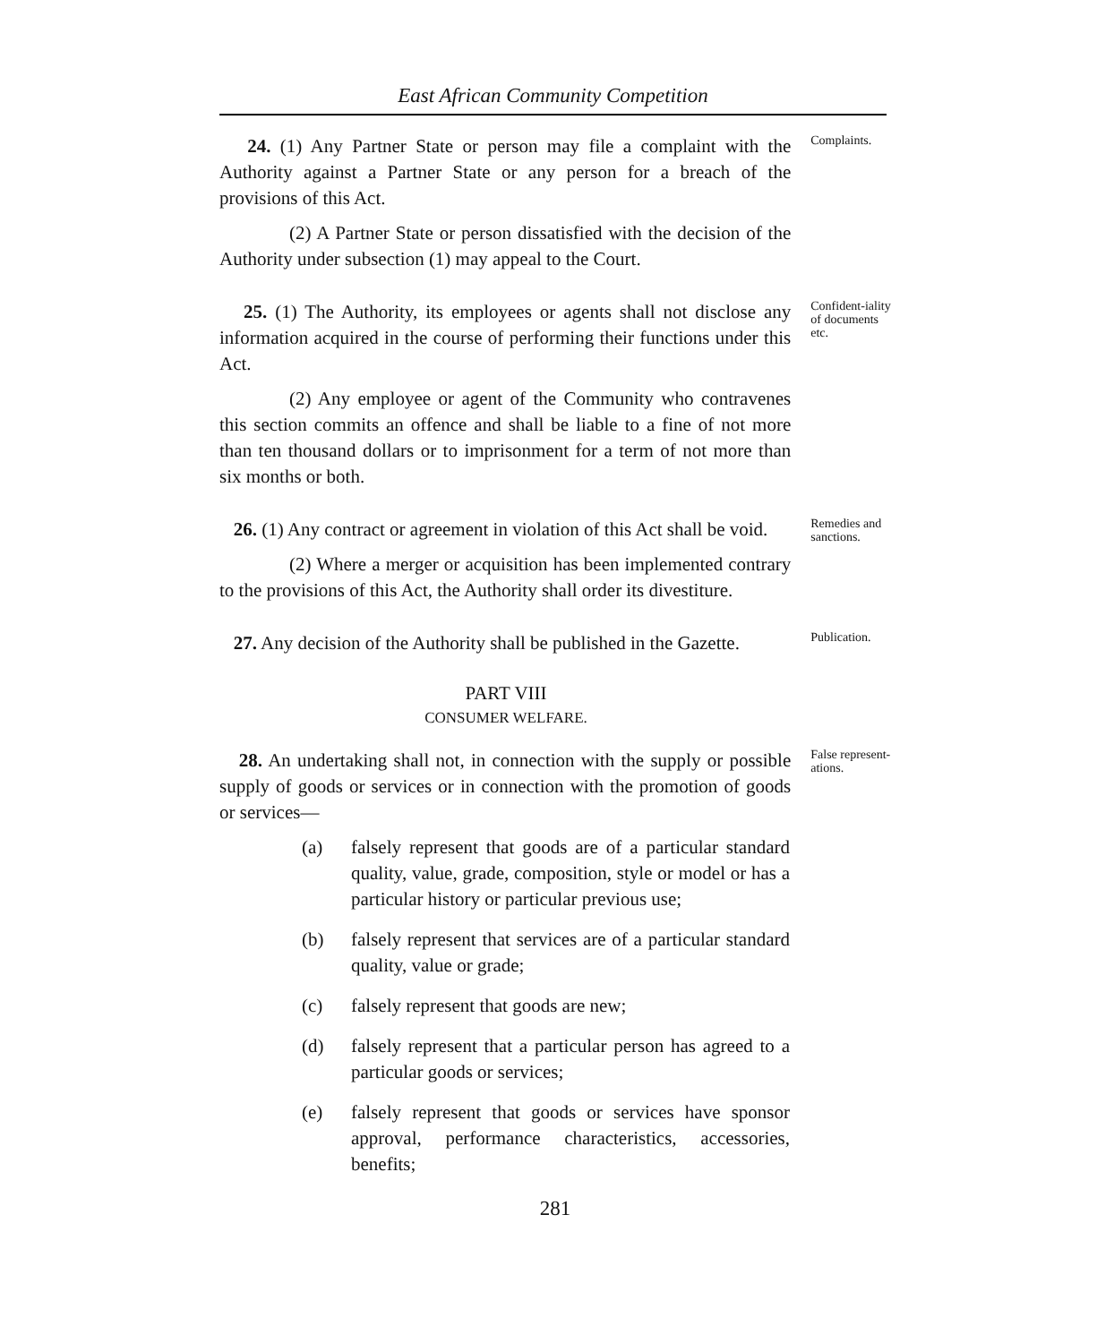East African Community Competition
24. (1) Any Partner State or person may file a complaint with the Authority against a Partner State or any person for a breach of the provisions of this Act.
(2) A Partner State or person dissatisfied with the decision of the Authority under subsection (1) may appeal to the Court.
Complaints.
25. (1) The Authority, its employees or agents shall not disclose any information acquired in the course of performing their functions under this Act.
(2) Any employee or agent of the Community who contravenes this section commits an offence and shall be liable to a fine of not more than ten thousand dollars or to imprisonment for a term of not more than six months or both.
Confident-iality of documents etc.
26. (1) Any contract or agreement in violation of this Act shall be void.
(2) Where a merger or acquisition has been implemented contrary to the provisions of this Act, the Authority shall order its divestiture.
Remedies and sanctions.
27. Any decision of the Authority shall be published in the Gazette.
Publication.
PART VIII
CONSUMER WELFARE.
28. An undertaking shall not, in connection with the supply or possible supply of goods or services or in connection with the promotion of goods or services—
False represent-ations.
(a) falsely represent that goods are of a particular standard quality, value, grade, composition, style or model or has a particular history or particular previous use;
(b) falsely represent that services are of a particular standard quality, value or grade;
(c) falsely represent that goods are new;
(d) falsely represent that a particular person has agreed to a particular goods or services;
(e) falsely represent that goods or services have sponsor approval, performance characteristics, accessories, benefits;
281